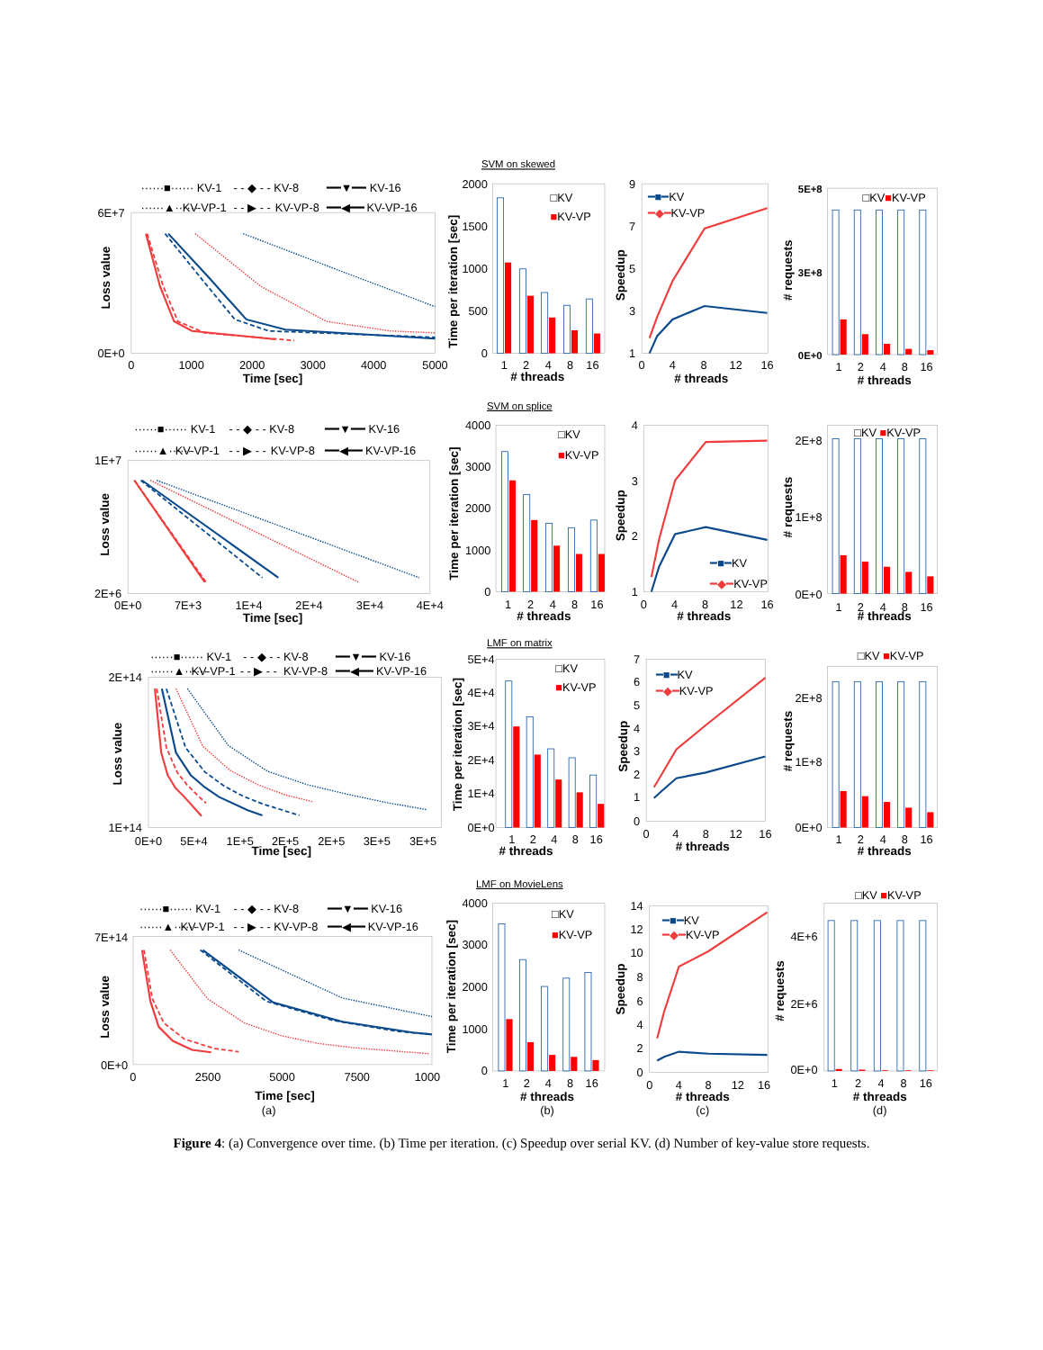SVM on skewed
······■······ KV-1
- - ◆ - - KV-8
━━▼━━ KV-16
······▲······
KV-VP-1
- - ▶ - -
KV-VP-8
━━◀━━
KV-VP-16
6E+7
0E+0
0
1000
2000
3000
4000
5000
Time [sec]
Loss value
2000
1500
1000
500
0
Time per iteration [sec]
□KV
■KV-VP
1
2
4
8
16
# threads
9
7
5
3
1
Speedup
━■━KV
━◆━KV-VP
0
4
8
12
16
# threads
5E+8
3E+8
0E+0
# requests
□KV■KV-VP
1
2
4
8
16
# threads
SVM on splice
······■······ KV-1
- - ◆ - - KV-8
━━▼━━ KV-16
······▲······
KV-VP-1
- - ▶ - -
KV-VP-8
━━◀━━
KV-VP-16
1E+7
2E+6
0E+0
7E+3
1E+4
2E+4
3E+4
4E+4
Time [sec]
Loss value
4000
3000
2000
1000
0
Time per iteration [sec]
□KV
■KV-VP
1
2
4
8
16
# threads
4
3
2
1
Speedup
━■━KV
━◆━KV-VP
0
4
8
12
16
# threads
2E+8
1E+8
0E+0
# requests
□KV ■KV-VP
1
2
4
8
16
# threads
LMF on matrix
······■······ KV-1
- - ◆ - - KV-8
━━▼━━ KV-16
······▲······
KV-VP-1
- - ▶ - -
KV-VP-8
━━◀━━
KV-VP-16
2E+14
1E+14
0E+0
5E+4
1E+5
2E+5
2E+5
3E+5
3E+5
Time [sec]
Loss value
5E+4
4E+4
3E+4
2E+4
1E+4
0E+0
Time per iteration [sec]
□KV
■KV-VP
1
2
4
8
16
# threads
7
6
5
4
3
2
1
0
Speedup
━■━KV
━◆━KV-VP
0
4
8
12
16
# threads
2E+8
1E+8
0E+0
# requests
□KV ■KV-VP
1
2
4
8
16
# threads
LMF on MovieLens
······■······ KV-1
- - ◆ - - KV-8
━━▼━━ KV-16
······▲······
KV-VP-1
- - ▶ - -
KV-VP-8
━━◀━━
KV-VP-16
7E+14
0E+0
0
2500
5000
7500
1000
Time [sec]
(a)
Loss value
4000
3000
2000
1000
0
Time per iteration [sec]
□KV
■KV-VP
1
2
4
8
16
# threads
(b)
14
12
10
8
6
4
2
0
Speedup
━■━KV
━◆━KV-VP
0
4
8
12
16
# threads
(c)
4E+6
2E+6
0E+0
# requests
□KV ■KV-VP
1
2
4
8
16
# threads
(d)
Figure 4: (a) Convergence over time. (b) Time per iteration. (c) Speedup over serial KV. (d) Number of key-value store requests.